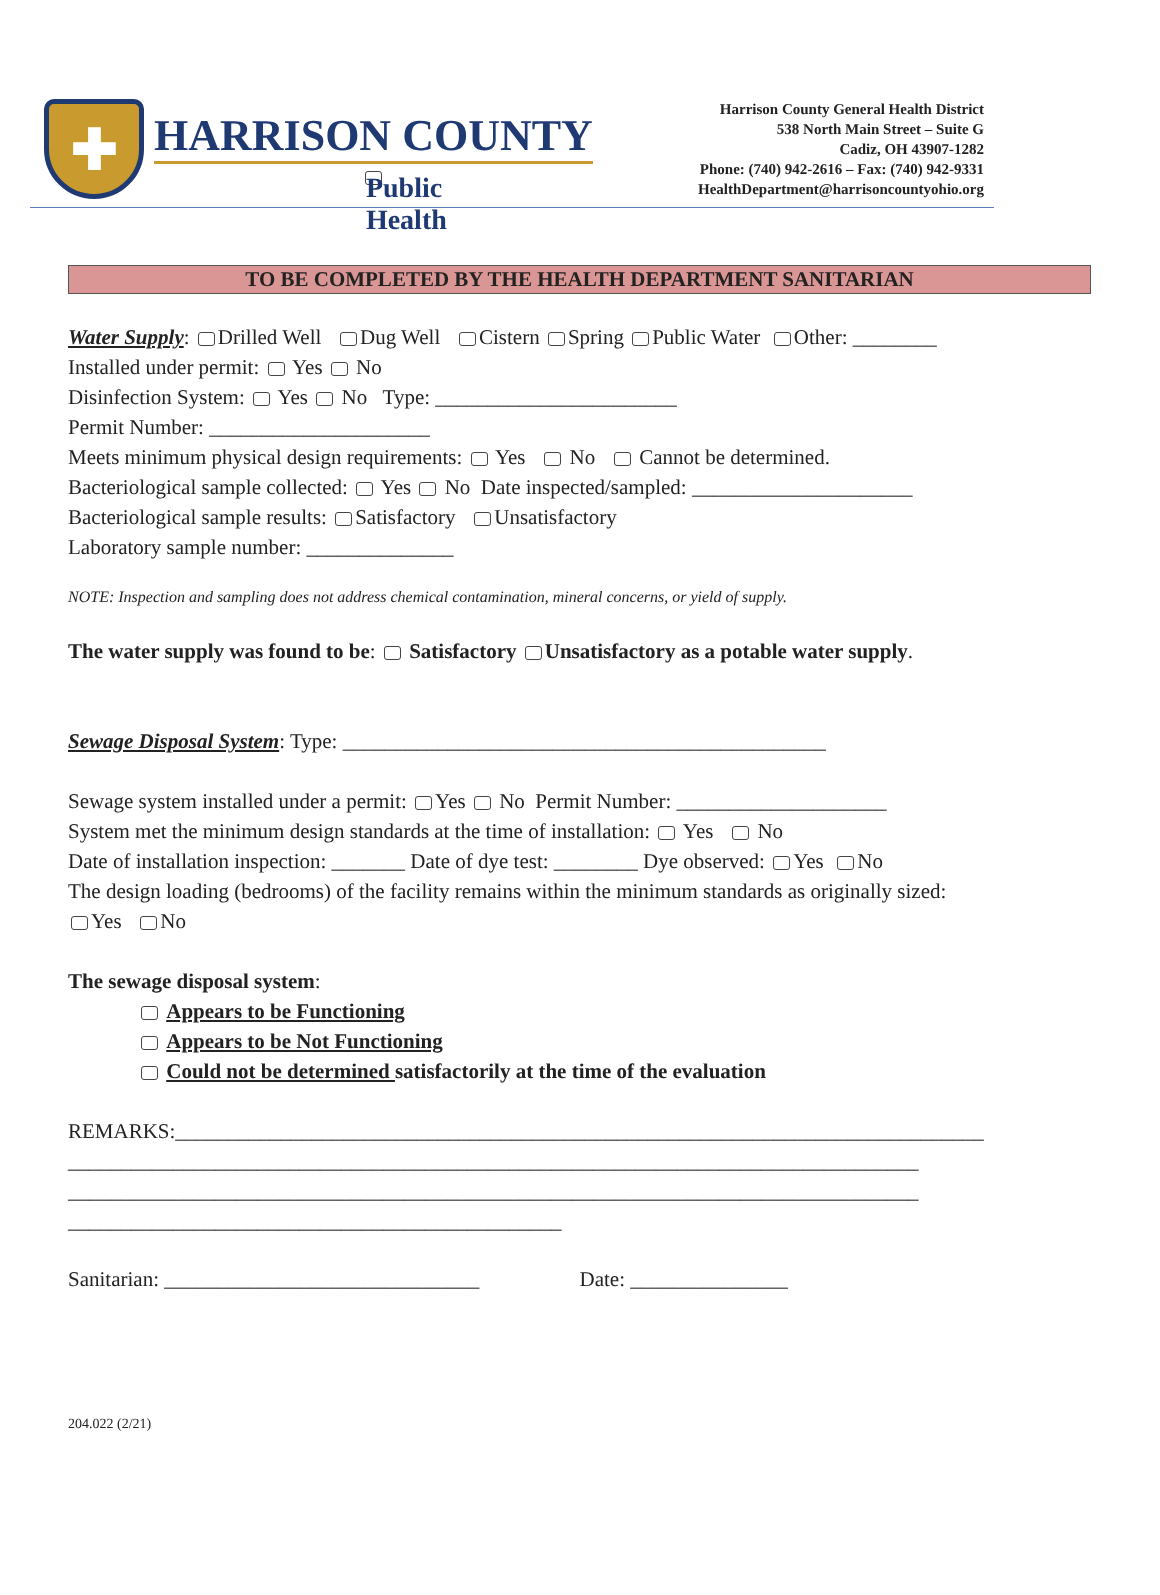✚
HARRISON COUNTY
Public Health
Harrison County General Health District
538 North Main Street – Suite G
Cadiz, OH 43907-1282
Phone: (740) 942-2616 – Fax: (740) 942-9331
HealthDepartment@harrisoncountyohio.org
TO BE COMPLETED BY THE HEALTH DEPARTMENT SANITARIAN
Water Supply: Drilled Well Dug Well Cistern Spring Public Water Other: ________
Installed under permit: Yes No
Disinfection System: Yes No Type: _______________________
Permit Number: _____________________
Meets minimum physical design requirements: Yes No Cannot be determined.
Bacteriological sample collected: Yes No Date inspected/sampled: _____________________
Bacteriological sample results: Satisfactory Unsatisfactory
Laboratory sample number: ______________
NOTE: Inspection and sampling does not address chemical contamination, mineral concerns, or yield of supply.
The water supply was found to be: Satisfactory Unsatisfactory as a potable water supply.
Sewage Disposal System: Type: ______________________________________________
Sewage system installed under a permit: Yes No Permit Number: ____________________
System met the minimum design standards at the time of installation: Yes No
Date of installation inspection: _______ Date of dye test: ________ Dye observed: Yes No
The design loading (bedrooms) of the facility remains within the minimum standards as originally sized:
Yes No
The sewage disposal system:
Appears to be Functioning
Appears to be Not Functioning
Could not be determined satisfactorily at the time of the evaluation
REMARKS:_____________________________________________________________________________
_________________________________________________________________________________
_________________________________________________________________________________
_______________________________________________
Sanitarian: ______________________________ Date: _______________
204.022 (2/21)